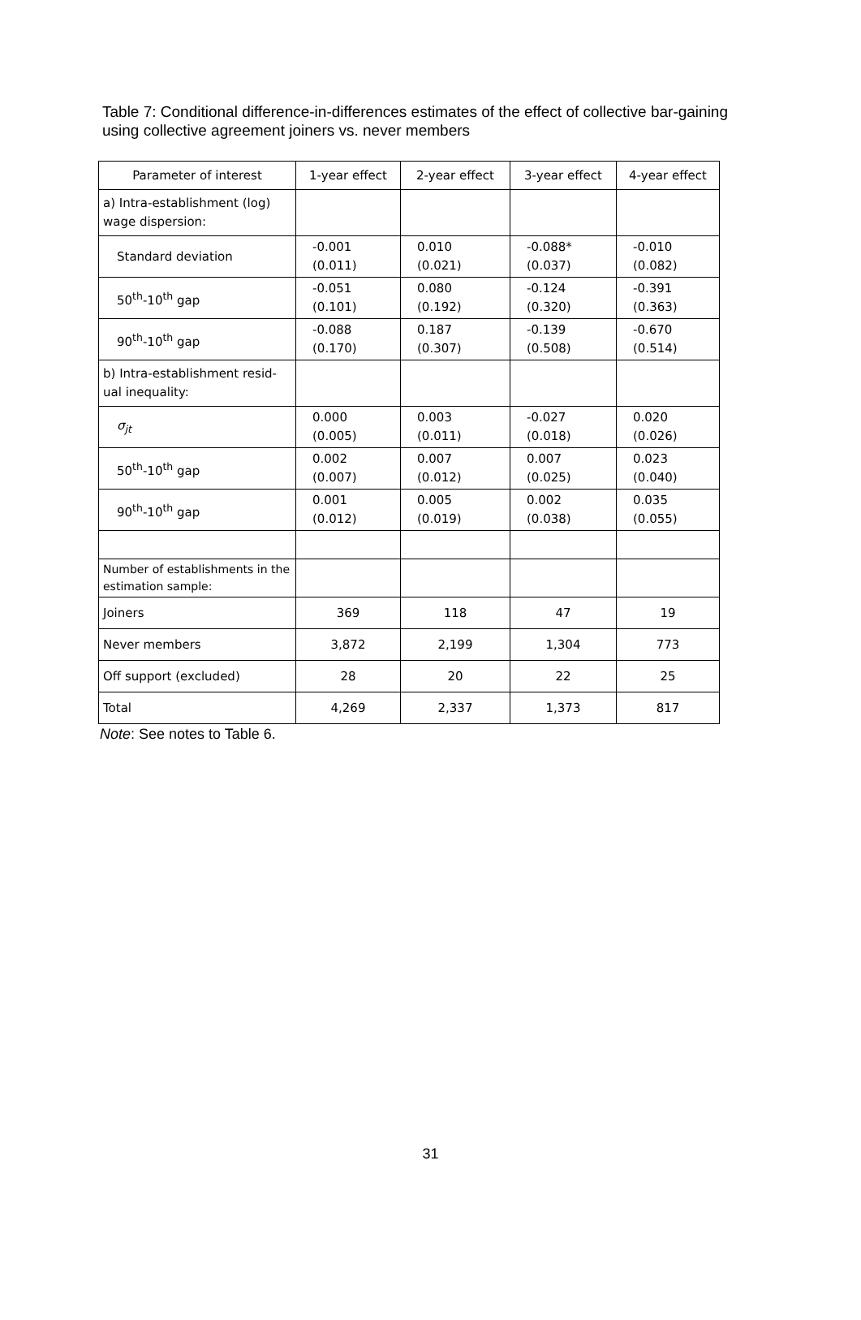Table 7: Conditional difference-in-differences estimates of the effect of collective bar-gaining using collective agreement joiners vs. never members
| Parameter of interest | 1-year effect | 2-year effect | 3-year effect | 4-year effect |
| --- | --- | --- | --- | --- |
| a) Intra-establishment (log) wage dispersion: | | | | |
| Standard deviation | -0.001 (0.011) | 0.010 (0.021) | -0.088* (0.037) | -0.010 (0.082) |
| 50<sup>th</sup>-10<sup>th</sup> gap | -0.051 (0.101) | 0.080 (0.192) | -0.124 (0.320) | -0.391 (0.363) |
| 90<sup>th</sup>-10<sup>th</sup> gap | -0.088 (0.170) | 0.187 (0.307) | -0.139 (0.508) | -0.670 (0.514) |
| b) Intra-establishment resid-ual inequality: | | | | |
| σ<sub>jt</sub> | 0.000 (0.005) | 0.003 (0.011) | -0.027 (0.018) | 0.020 (0.026) |
| 50<sup>th</sup>-10<sup>th</sup> gap | 0.002 (0.007) | 0.007 (0.012) | 0.007 (0.025) | 0.023 (0.040) |
| 90<sup>th</sup>-10<sup>th</sup> gap | 0.001 (0.012) | 0.005 (0.019) | 0.002 (0.038) | 0.035 (0.055) |
| Number of establishments in the estimation sample: | | | | |
| Joiners | 369 | 118 | 47 | 19 |
| Never members | 3,872 | 2,199 | 1,304 | 773 |
| Off support (excluded) | 28 | 20 | 22 | 25 |
| Total | 4,269 | 2,337 | 1,373 | 817 |
Note: See notes to Table 6.
31